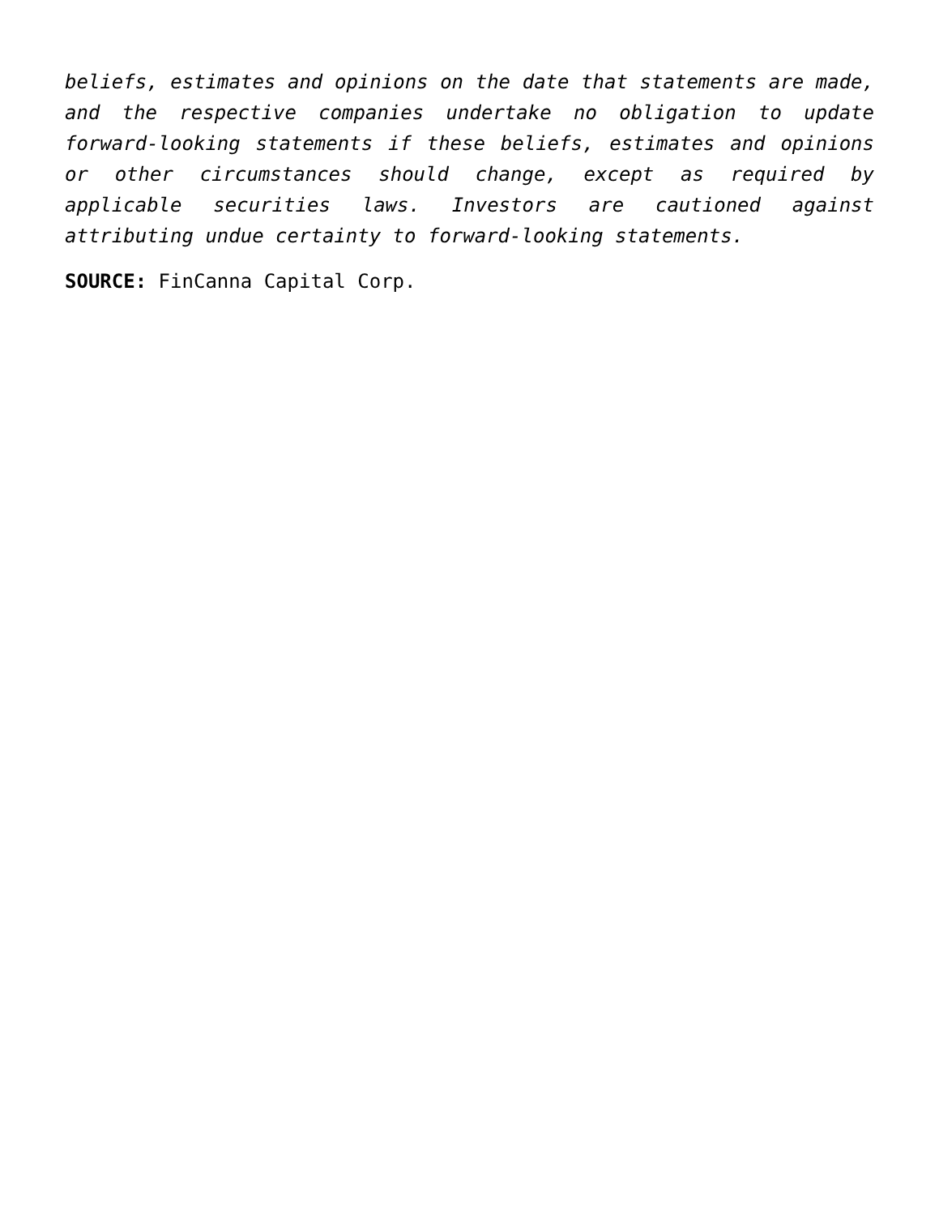beliefs, estimates and opinions on the date that statements are made, and the respective companies undertake no obligation to update forward-looking statements if these beliefs, estimates and opinions or other circumstances should change, except as required by applicable securities laws. Investors are cautioned against attributing undue certainty to forward-looking statements.
SOURCE: FinCanna Capital Corp.